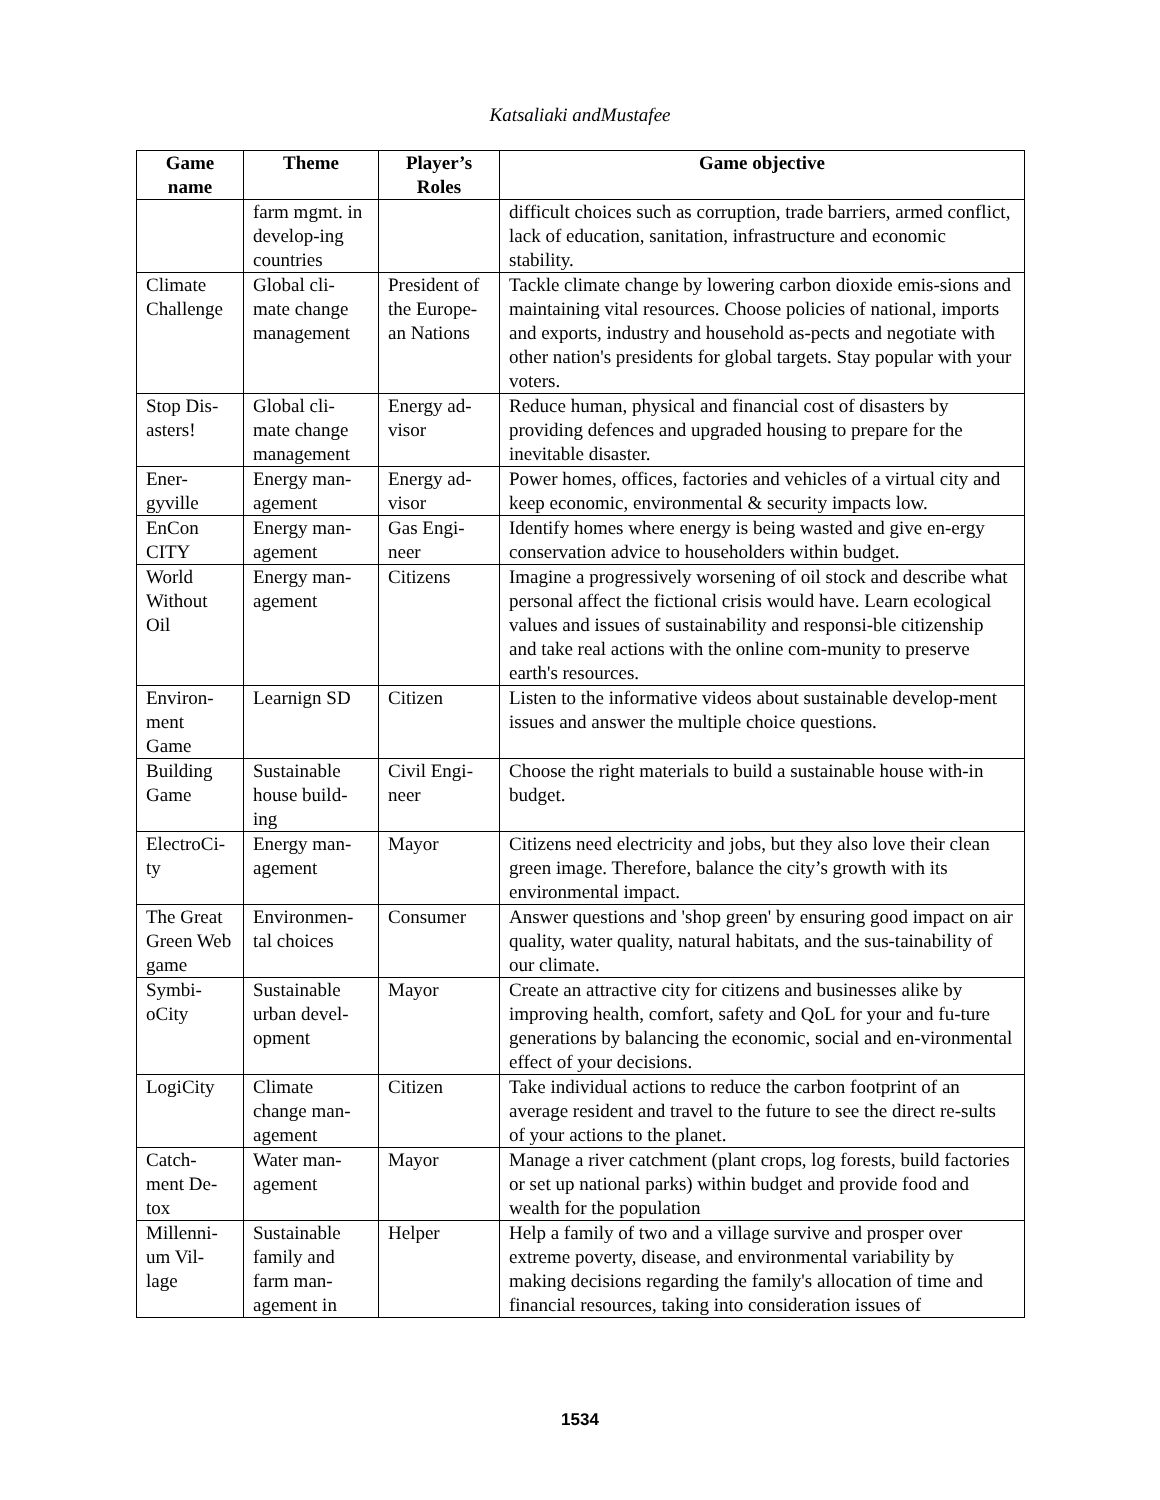Katsaliaki andMustafee
| Game name | Theme | Player’s Roles | Game objective |
| --- | --- | --- | --- |
| | farm mgmt. in develop-ing countries | | difficult choices such as corruption, trade barriers, armed conflict, lack of education, sanitation, infrastructure and economic stability. |
| Climate Challenge | Global cli-mate change management | President of the Europe-an Nations | Tackle climate change by lowering carbon dioxide emis-sions and maintaining vital resources. Choose policies of national, imports and exports, industry and household as-pects and negotiate with other nation's presidents for global targets. Stay popular with your voters. |
| Stop Dis-asters! | Global cli-mate change management | Energy ad-visor | Reduce human, physical and financial cost of disasters by providing defences and upgraded housing to prepare for the inevitable disaster. |
| Ener-gyville | Energy man-agement | Energy ad-visor | Power homes, offices, factories and vehicles of a virtual city and keep economic, environmental & security impacts low. |
| EnCon CITY | Energy man-agement | Gas Engi-neer | Identify homes where energy is being wasted and give en-ergy conservation advice to householders within budget. |
| World Without Oil | Energy man-agement | Citizens | Imagine a progressively worsening of oil stock and describe what personal affect the fictional crisis would have. Learn ecological values and issues of sustainability and responsi-ble citizenship and take real actions with the online com-munity to preserve earth's resources. |
| Environ-ment Game | Learnign SD | Citizen | Listen to the informative videos about sustainable develop-ment issues and answer the multiple choice questions. |
| Building Game | Sustainable house build-ing | Civil Engi-neer | Choose the right materials to build a sustainable house with-in budget. |
| ElectroCi-ty | Energy man-agement | Mayor | Citizens need electricity and jobs, but they also love their clean green image. Therefore, balance the city’s growth with its environmental impact. |
| The Great Green Web game | Environmen-tal choices | Consumer | Answer questions and 'shop green' by ensuring good impact on air quality, water quality, natural habitats, and the sus-tainability of our climate. |
| Symbi-oCity | Sustainable urban devel-opment | Mayor | Create an attractive city for citizens and businesses alike by improving health, comfort, safety and QoL for your and fu-ture generations by balancing the economic, social and en-vironmental effect of your decisions. |
| LogiCity | Climate change man-agement | Citizen | Take individual actions to reduce the carbon footprint of an average resident and travel to the future to see the direct re-sults of your actions to the planet. |
| Catch-ment De-tox | Water man-agement | Mayor | Manage a river catchment (plant crops, log forests, build factories or set up national parks) within budget and provide food and wealth for the population |
| Millenni-um Vil-lage | Sustainable family and farm man-agement in | Helper | Help a family of two and a village survive and prosper over extreme poverty, disease, and environmental variability by making decisions regarding the family's allocation of time and financial resources, taking into consideration issues of |
1534